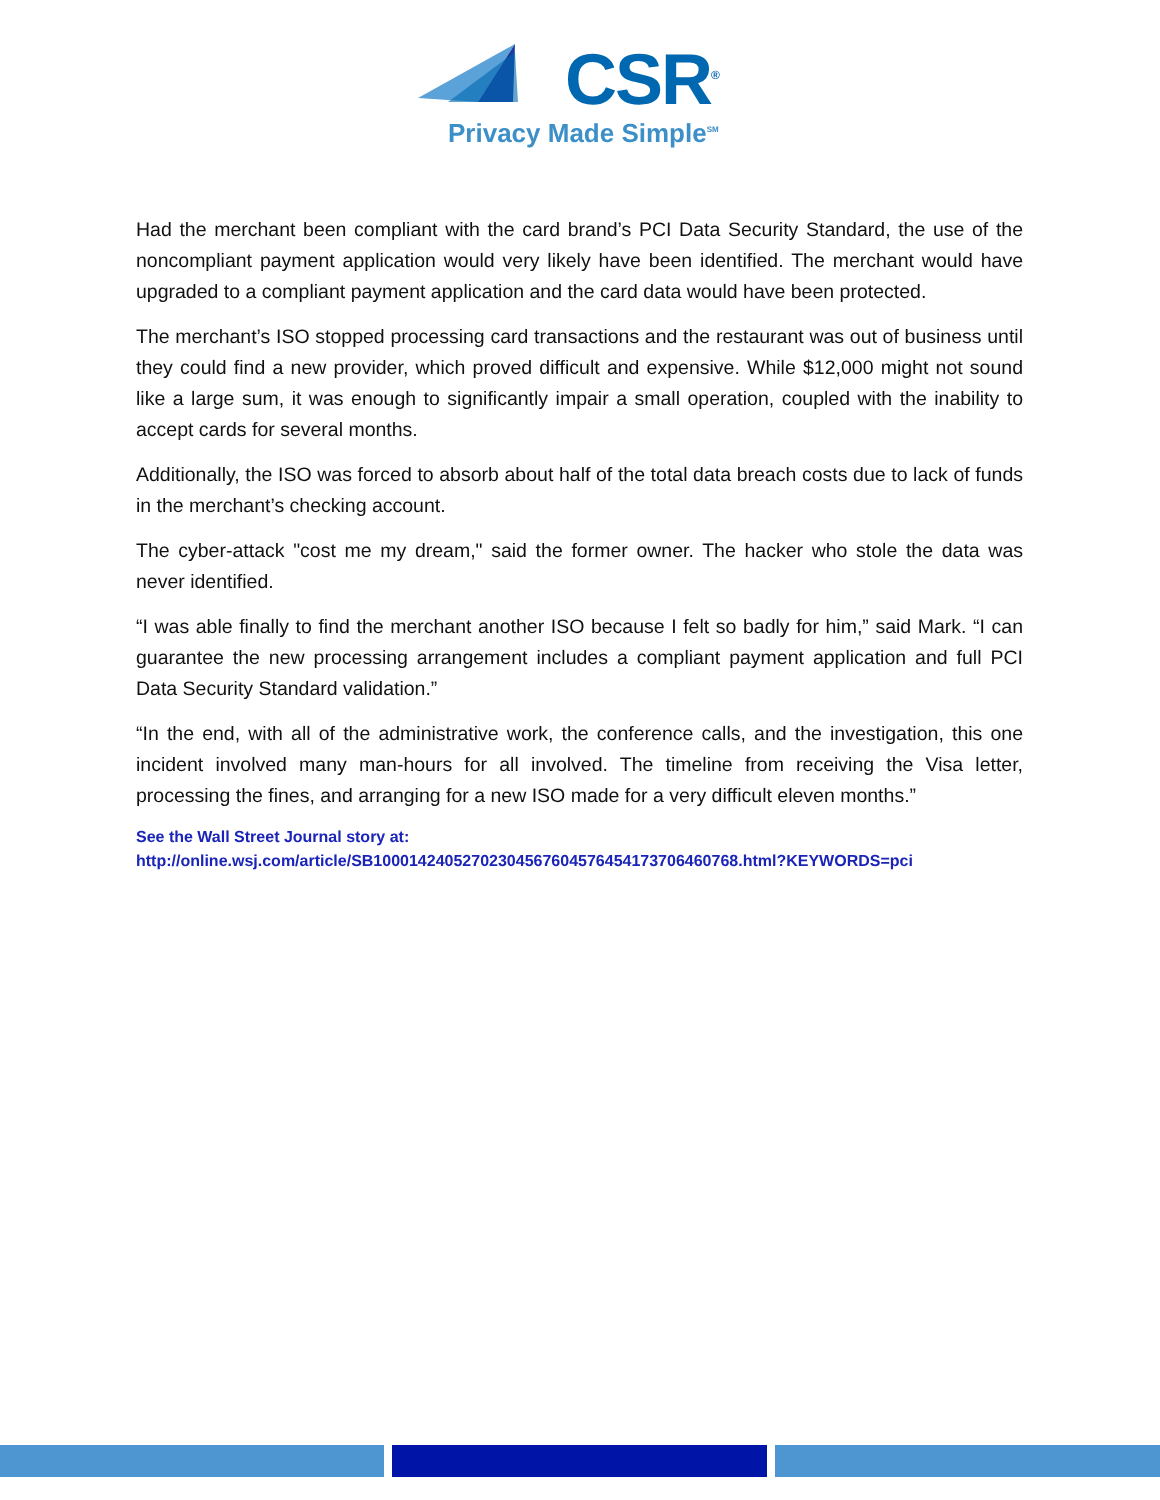CSR<sup>®</sup>
Privacy Made Simple<sup>SM</sup>
Had the merchant been compliant with the card brand’s PCI Data Security Standard, the use of the noncompliant payment application would very likely have been identified. The merchant would have upgraded to a compliant payment application and the card data would have been protected.
The merchant’s ISO stopped processing card transactions and the restaurant was out of business until they could find a new provider, which proved difficult and expensive. While $12,000 might not sound like a large sum, it was enough to significantly impair a small operation, coupled with the inability to accept cards for several months.
Additionally, the ISO was forced to absorb about half of the total data breach costs due to lack of funds in the merchant’s checking account.
The cyber-attack "cost me my dream," said the former owner. The hacker who stole the data was never identified.
“I was able finally to find the merchant another ISO because I felt so badly for him,” said Mark. “I can guarantee the new processing arrangement includes a compliant payment application and full PCI Data Security Standard validation.”
“In the end, with all of the administrative work, the conference calls, and the investigation, this one incident involved many man-hours for all involved. The timeline from receiving the Visa letter, processing the fines, and arranging for a new ISO made for a very difficult eleven months.”
See the Wall Street Journal story at:
http://online.wsj.com/article/SB10001424052702304567604576454173706460768.html?KEYWORDS=pci